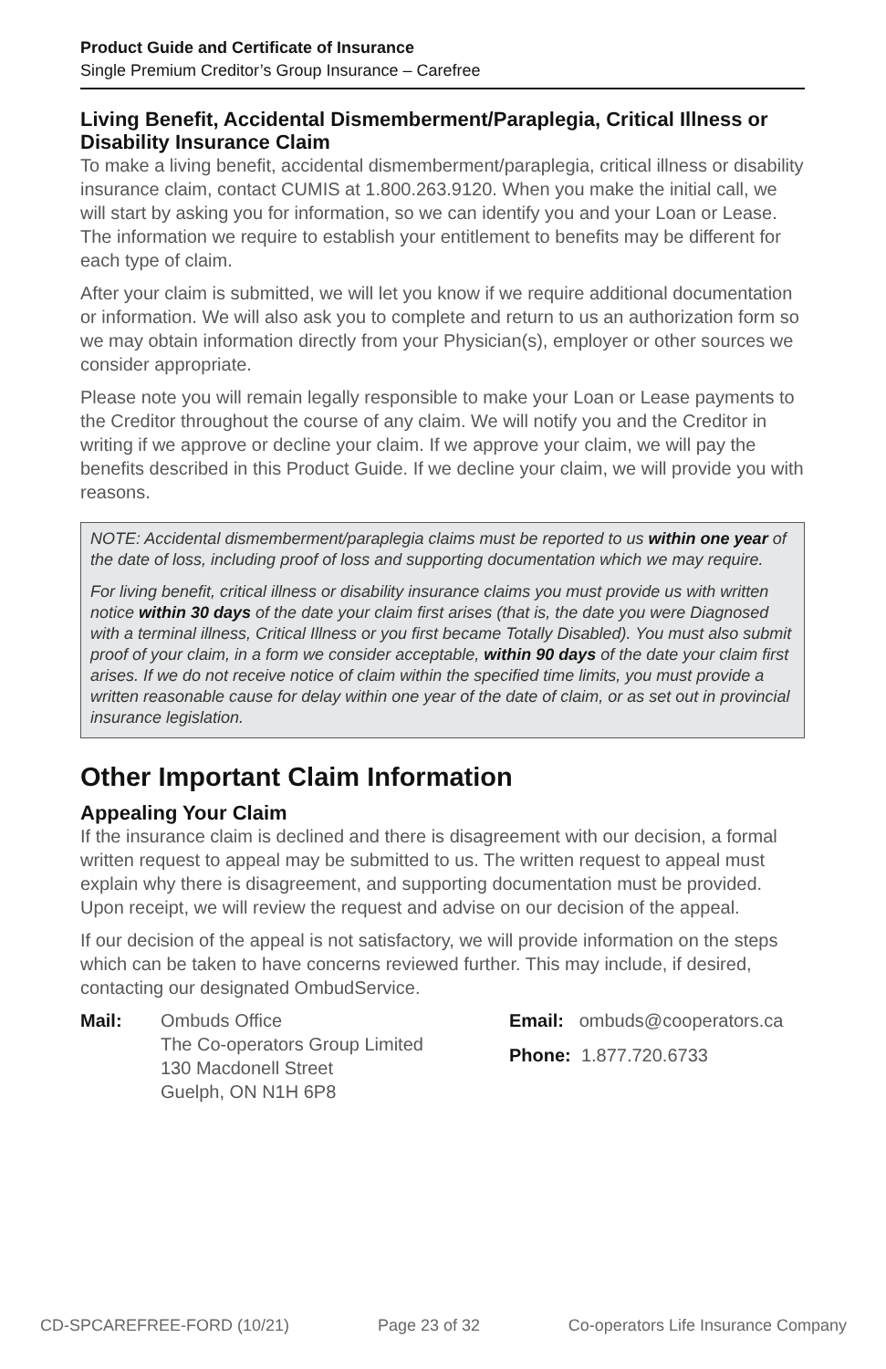Product Guide and Certificate of Insurance
Single Premium Creditor’s Group Insurance – Carefree
Living Benefit, Accidental Dismemberment/Paraplegia, Critical Illness or Disability Insurance Claim
To make a living benefit, accidental dismemberment/paraplegia, critical illness or disability insurance claim, contact CUMIS at 1.800.263.9120. When you make the initial call, we will start by asking you for information, so we can identify you and your Loan or Lease. The information we require to establish your entitlement to benefits may be different for each type of claim.
After your claim is submitted, we will let you know if we require additional documentation or information. We will also ask you to complete and return to us an authorization form so we may obtain information directly from your Physician(s), employer or other sources we consider appropriate.
Please note you will remain legally responsible to make your Loan or Lease payments to the Creditor throughout the course of any claim. We will notify you and the Creditor in writing if we approve or decline your claim. If we approve your claim, we will pay the benefits described in this Product Guide. If we decline your claim, we will provide you with reasons.
NOTE: Accidental dismemberment/paraplegia claims must be reported to us within one year of the date of loss, including proof of loss and supporting documentation which we may require.
For living benefit, critical illness or disability insurance claims you must provide us with written notice within 30 days of the date your claim first arises (that is, the date you were Diagnosed with a terminal illness, Critical Illness or you first became Totally Disabled). You must also submit proof of your claim, in a form we consider acceptable, within 90 days of the date your claim first arises. If we do not receive notice of claim within the specified time limits, you must provide a written reasonable cause for delay within one year of the date of claim, or as set out in provincial insurance legislation.
Other Important Claim Information
Appealing Your Claim
If the insurance claim is declined and there is disagreement with our decision, a formal written request to appeal may be submitted to us. The written request to appeal must explain why there is disagreement, and supporting documentation must be provided. Upon receipt, we will review the request and advise on our decision of the appeal.
If our decision of the appeal is not satisfactory, we will provide information on the steps which can be taken to have concerns reviewed further. This may include, if desired, contacting our designated OmbudService.
Mail: Ombuds Office
The Co-operators Group Limited
130 Macdonell Street
Guelph, ON N1H 6P8
Email: ombuds@cooperators.ca
Phone: 1.877.720.6733
CD-SPCAREFREE-FORD (10/21) Page 23 of 32 Co-operators Life Insurance Company